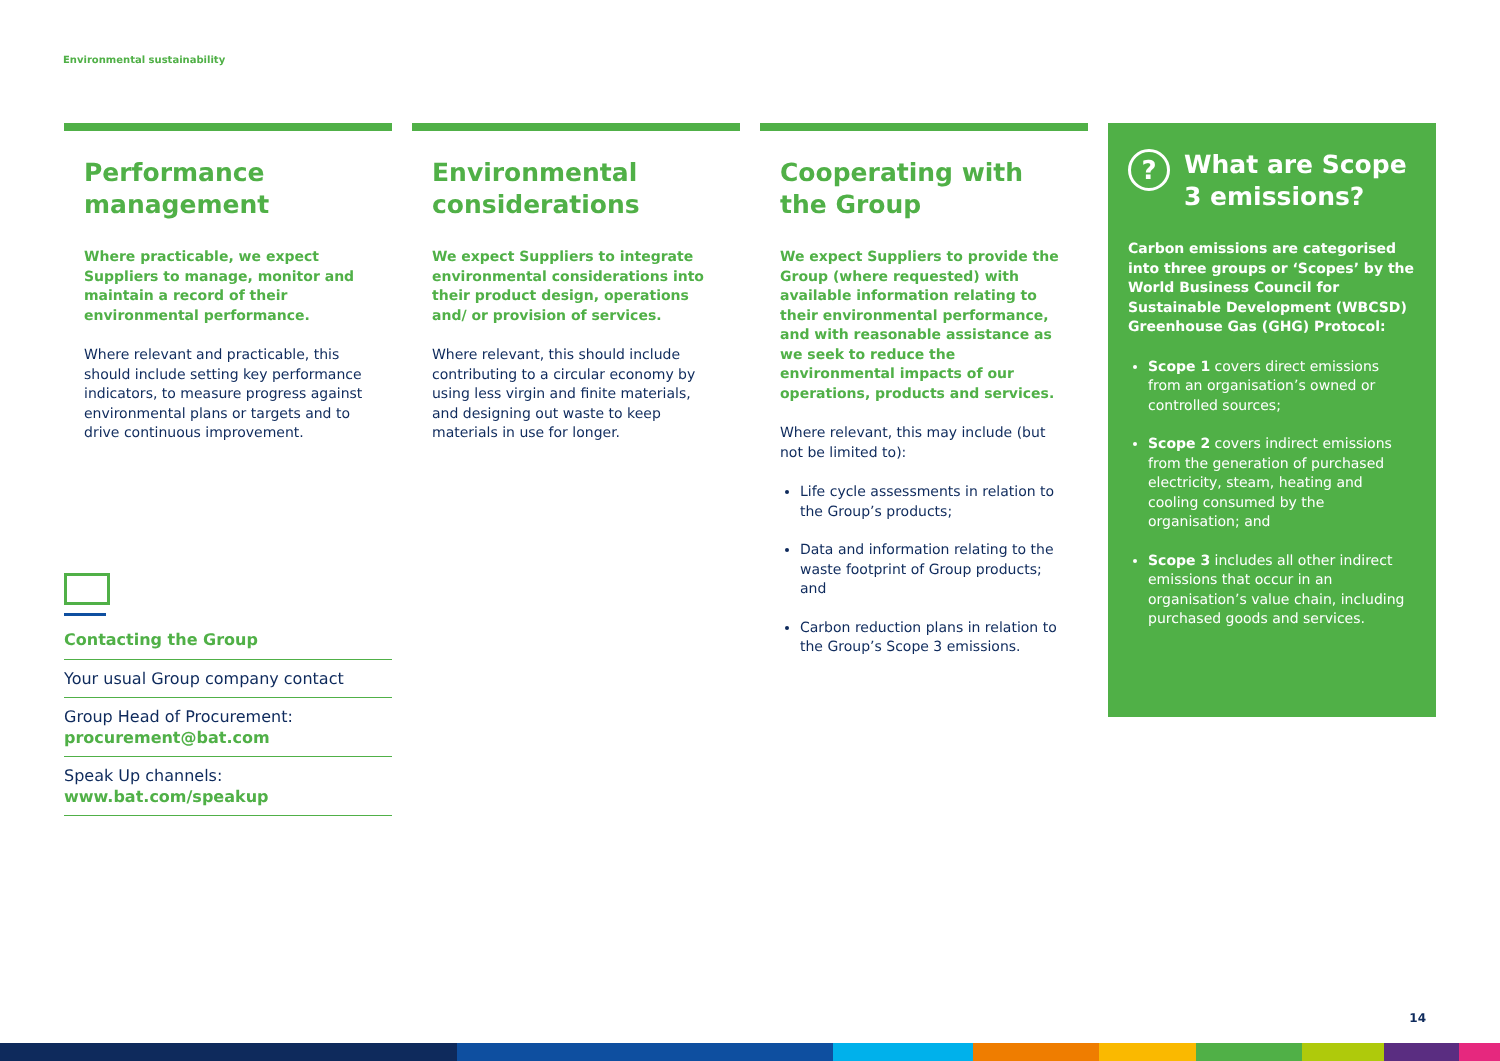Environmental sustainability
Performance management
Where practicable, we expect Suppliers to manage, monitor and maintain a record of their environmental performance.
Where relevant and practicable, this should include setting key performance indicators, to measure progress against environmental plans or targets and to drive continuous improvement.
Environmental considerations
We expect Suppliers to integrate environmental considerations into their product design, operations and/ or provision of services.
Where relevant, this should include contributing to a circular economy by using less virgin and finite materials, and designing out waste to keep materials in use for longer.
Cooperating with the Group
We expect Suppliers to provide the Group (where requested) with available information relating to their environmental performance, and with reasonable assistance as we seek to reduce the environmental impacts of our operations, products and services.
Where relevant, this may include (but not be limited to):
Life cycle assessments in relation to the Group’s products;
Data and information relating to the waste footprint of Group products; and
Carbon reduction plans in relation to the Group’s Scope 3 emissions.
? What are Scope 3 emissions?
Carbon emissions are categorised into three groups or ‘Scopes’ by the World Business Council for Sustainable Development (WBCSD) Greenhouse Gas (GHG) Protocol:
Scope 1 covers direct emissions from an organisation’s owned or controlled sources;
Scope 2 covers indirect emissions from the generation of purchased electricity, steam, heating and cooling consumed by the organisation; and
Scope 3 includes all other indirect emissions that occur in an organisation’s value chain, including purchased goods and services.
Contacting the Group
Your usual Group company contact
Group Head of Procurement:
procurement@bat.com
Speak Up channels:
www.bat.com/speakup
14